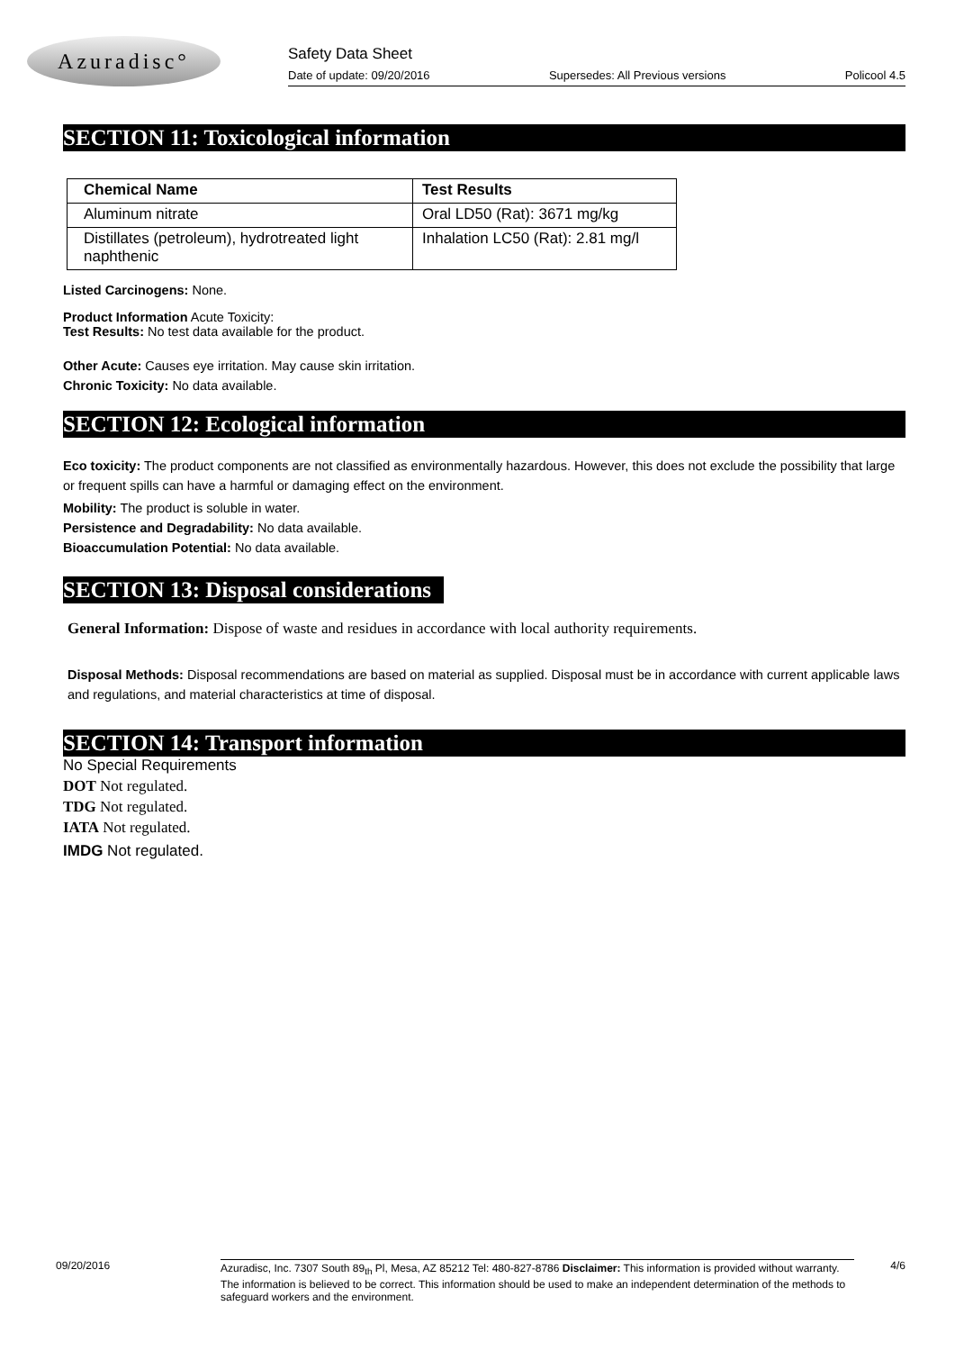Azuradisc°
Safety Data Sheet
Date of update: 09/20/2016 Supersedes: All Previous versions Policool 4.5
SECTION 11: Toxicological information
| Chemical Name | Test Results |
| --- | --- |
| Aluminum nitrate | Oral LD50 (Rat): 3671 mg/kg |
| Distillates (petroleum), hydrotreated light naphthenic | Inhalation LC50 (Rat): 2.81 mg/l |
Listed Carcinogens: None.
Product Information Acute Toxicity:
Test Results: No test data available for the product.
Other Acute: Causes eye irritation. May cause skin irritation.
Chronic Toxicity: No data available.
SECTION 12: Ecological information
Eco toxicity: The product components are not classified as environmentally hazardous. However, this does not exclude the possibility that large or frequent spills can have a harmful or damaging effect on the environment.
Mobility: The product is soluble in water.
Persistence and Degradability: No data available.
Bioaccumulation Potential: No data available.
SECTION 13: Disposal considerations
General Information: Dispose of waste and residues in accordance with local authority requirements.
Disposal Methods: Disposal recommendations are based on material as supplied. Disposal must be in accordance with current applicable laws and regulations, and material characteristics at time of disposal.
SECTION 14: Transport information
No Special Requirements
DOT Not regulated.
TDG Not regulated.
IATA Not regulated.
IMDG Not regulated.
09/20/2016
Azuradisc, Inc. 7307 South 89<sub>th</sub> Pl, Mesa, AZ 85212 Tel: 480-827-8786 Disclaimer: This information is provided without warranty. The information is believed to be correct. This information should be used to make an independent determination of the methods to safeguard workers and the environment.
4/6